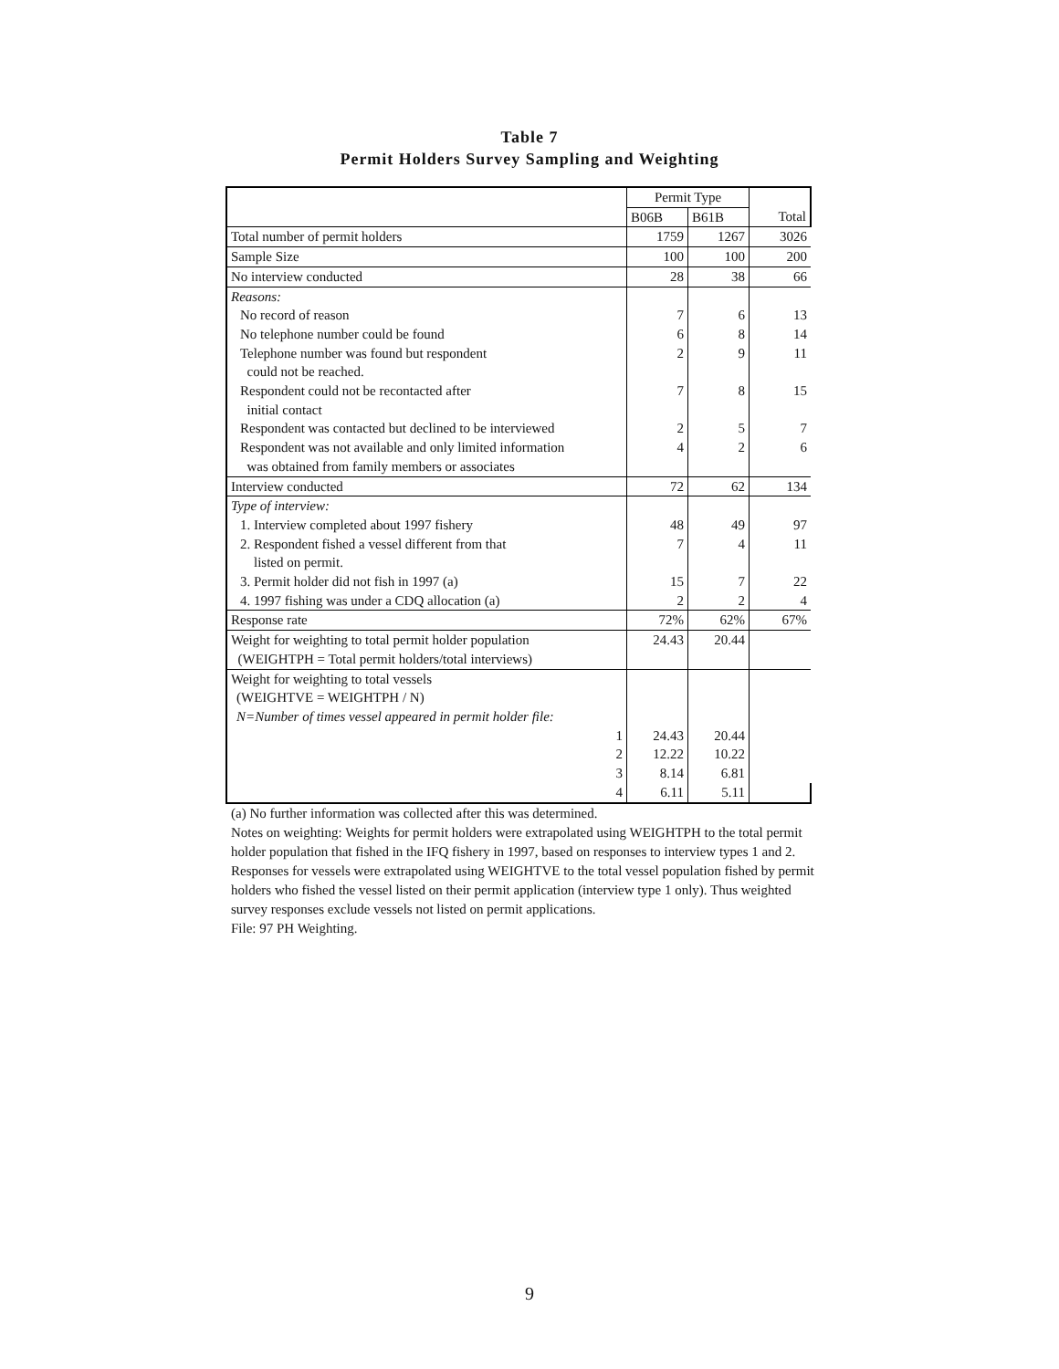Table 7
Permit Holders Survey Sampling and Weighting
| | Permit Type | | |
| | B06B | B61B | Total |
| Total number of permit holders | 1759 | 1267 | 3026 |
| Sample Size | 100 | 100 | 200 |
| No interview conducted | 28 | 38 | 66 |
| Reasons: | | | |
| No record of reason | 7 | 6 | 13 |
| No telephone number could be found | 6 | 8 | 14 |
| Telephone number was found but respondent could not be reached. | 2 | 9 | 11 |
| Respondent could not be recontacted after initial contact | 7 | 8 | 15 |
| Respondent was contacted but declined to be interviewed | 2 | 5 | 7 |
| Respondent was not available and only limited information was obtained from family members or associates | 4 | 2 | 6 |
| Interview conducted | 72 | 62 | 134 |
| Type of interview: | | | |
| 1. Interview completed about 1997 fishery | 48 | 49 | 97 |
| 2. Respondent fished a vessel different from that listed on permit. | 7 | 4 | 11 |
| 3. Permit holder did not fish in 1997 (a) | 15 | 7 | 22 |
| 4. 1997 fishing was under a CDQ allocation (a) | 2 | 2 | 4 |
| Response rate | 72% | 62% | 67% |
| Weight for weighting to total permit holder population (WEIGHTPH = Total permit holders/total interviews) | 24.43 | 20.44 | |
| Weight for weighting to total vessels | | | |
| (WEIGHTVE = WEIGHTPH / N) | | | |
| N=Number of times vessel appeared in permit holder file: | | | |
| 1 | 24.43 | 20.44 | |
| 2 | 12.22 | 10.22 | |
| 3 | 8.14 | 6.81 | |
| 4 | 6.11 | 5.11 | |
(a) No further information was collected after this was determined.
Notes on weighting: Weights for permit holders were extrapolated using WEIGHTPH to the total permit holder population that fished in the IFQ fishery in 1997, based on responses to interview types 1 and 2. Responses for vessels were extrapolated using WEIGHTVE to the total vessel population fished by permit holders who fished the vessel listed on their permit application (interview type 1 only). Thus weighted survey responses exclude vessels not listed on permit applications.
File: 97 PH Weighting.
9